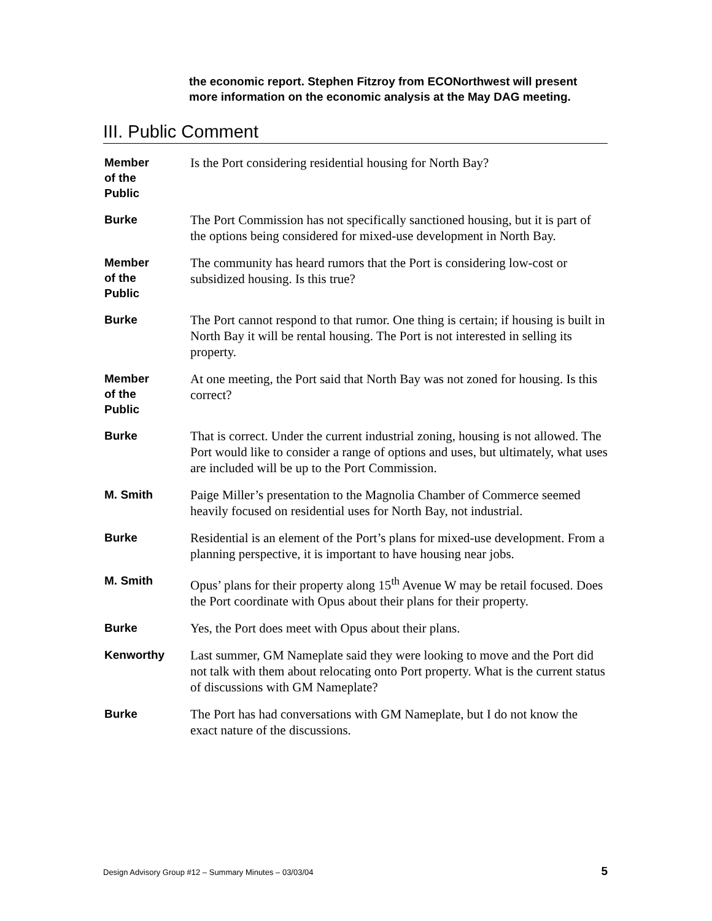the economic report. Stephen Fitzroy from ECONorthwest will present more information on the economic analysis at the May DAG meeting.
III. Public Comment
Member
of the
Public
Is the Port considering residential housing for North Bay?
Burke
The Port Commission has not specifically sanctioned housing, but it is part of the options being considered for mixed-use development in North Bay.
Member
of the
Public
The community has heard rumors that the Port is considering low-cost or subsidized housing. Is this true?
Burke
The Port cannot respond to that rumor. One thing is certain; if housing is built in North Bay it will be rental housing. The Port is not interested in selling its property.
Member
of the
Public
At one meeting, the Port said that North Bay was not zoned for housing. Is this correct?
Burke
That is correct. Under the current industrial zoning, housing is not allowed. The Port would like to consider a range of options and uses, but ultimately, what uses are included will be up to the Port Commission.
M. Smith
Paige Miller’s presentation to the Magnolia Chamber of Commerce seemed heavily focused on residential uses for North Bay, not industrial.
Burke
Residential is an element of the Port’s plans for mixed-use development. From a planning perspective, it is important to have housing near jobs.
M. Smith
Opus’ plans for their property along 15<sup>th</sup> Avenue W may be retail focused. Does the Port coordinate with Opus about their plans for their property.
Burke
Yes, the Port does meet with Opus about their plans.
Kenworthy
Last summer, GM Nameplate said they were looking to move and the Port did not talk with them about relocating onto Port property. What is the current status of discussions with GM Nameplate?
Burke
The Port has had conversations with GM Nameplate, but I do not know the exact nature of the discussions.
Design Advisory Group #12 – Summary Minutes – 03/03/04 5